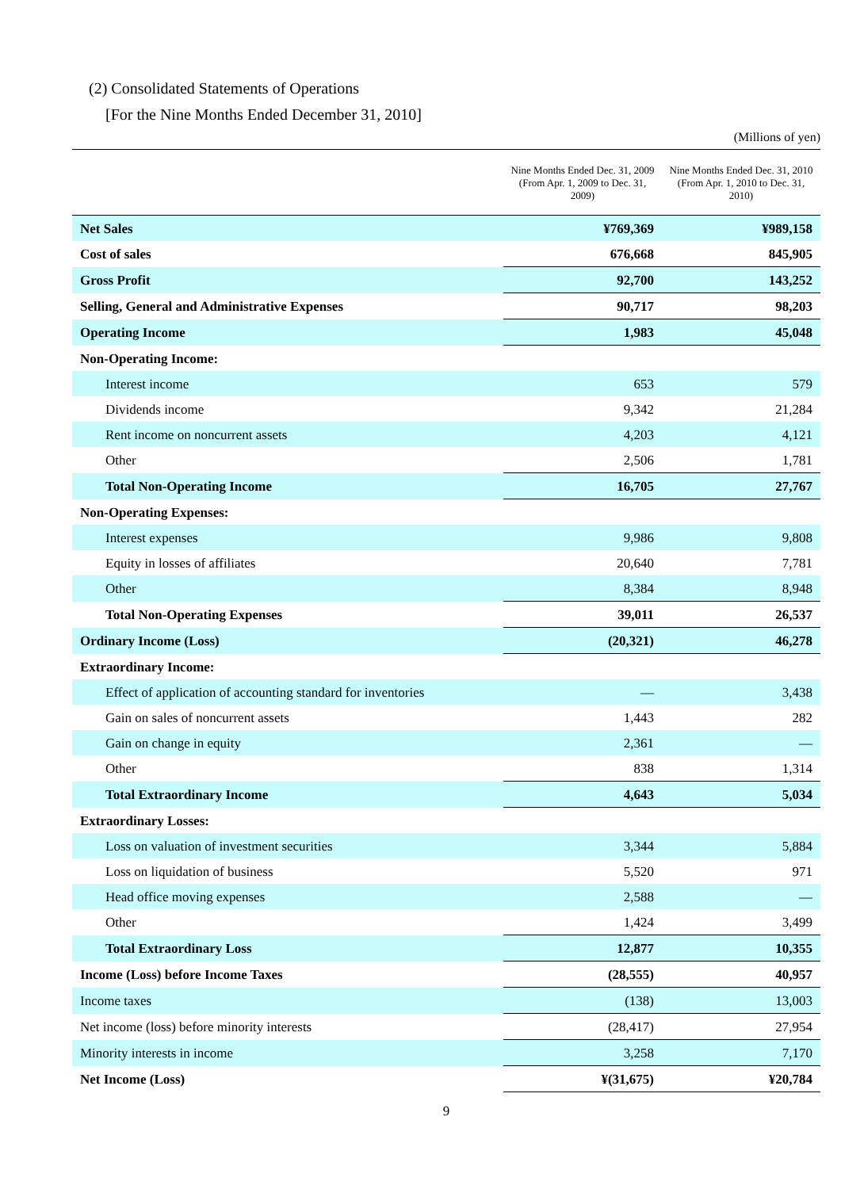(2) Consolidated Statements of Operations
[For the Nine Months Ended December 31, 2010]
(Millions of yen)
| | Nine Months Ended Dec. 31, 2009 (From Apr. 1, 2009 to Dec. 31, 2009) | Nine Months Ended Dec. 31, 2010 (From Apr. 1, 2010 to Dec. 31, 2010) |
| --- | --- | --- |
| Net Sales | ¥769,369 | ¥989,158 |
| Cost of sales | 676,668 | 845,905 |
| Gross Profit | 92,700 | 143,252 |
| Selling, General and Administrative Expenses | 90,717 | 98,203 |
| Operating Income | 1,983 | 45,048 |
| Non-Operating Income: | | |
| Interest income | 653 | 579 |
| Dividends income | 9,342 | 21,284 |
| Rent income on noncurrent assets | 4,203 | 4,121 |
| Other | 2,506 | 1,781 |
| Total Non-Operating Income | 16,705 | 27,767 |
| Non-Operating Expenses: | | |
| Interest expenses | 9,986 | 9,808 |
| Equity in losses of affiliates | 20,640 | 7,781 |
| Other | 8,384 | 8,948 |
| Total Non-Operating Expenses | 39,011 | 26,537 |
| Ordinary Income (Loss) | (20,321) | 46,278 |
| Extraordinary Income: | | |
| Effect of application of accounting standard for inventories | — | 3,438 |
| Gain on sales of noncurrent assets | 1,443 | 282 |
| Gain on change in equity | 2,361 | — |
| Other | 838 | 1,314 |
| Total Extraordinary Income | 4,643 | 5,034 |
| Extraordinary Losses: | | |
| Loss on valuation of investment securities | 3,344 | 5,884 |
| Loss on liquidation of business | 5,520 | 971 |
| Head office moving expenses | 2,588 | — |
| Other | 1,424 | 3,499 |
| Total Extraordinary Loss | 12,877 | 10,355 |
| Income (Loss) before Income Taxes | (28,555) | 40,957 |
| Income taxes | (138) | 13,003 |
| Net income (loss) before minority interests | (28,417) | 27,954 |
| Minority interests in income | 3,258 | 7,170 |
| Net Income (Loss) | ¥(31,675) | ¥20,784 |
9